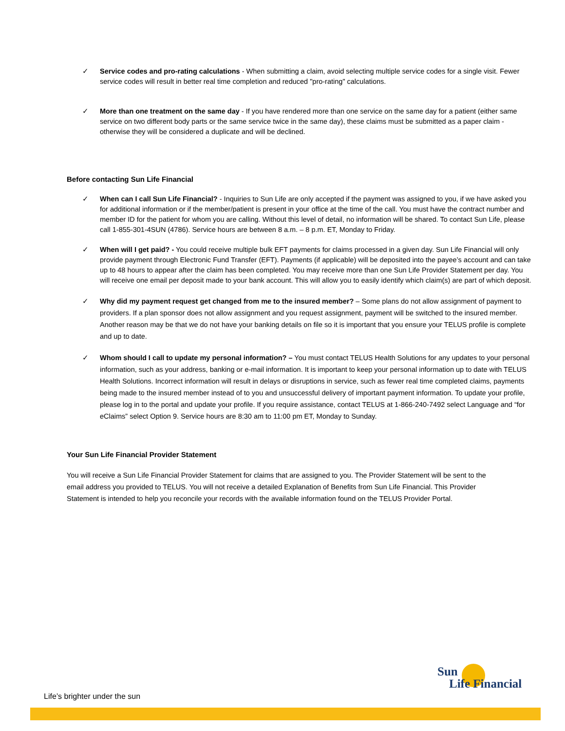✓ Service codes and pro-rating calculations - When submitting a claim, avoid selecting multiple service codes for a single visit. Fewer service codes will result in better real time completion and reduced "pro-rating" calculations.
✓ More than one treatment on the same day - If you have rendered more than one service on the same day for a patient (either same service on two different body parts or the same service twice in the same day), these claims must be submitted as a paper claim - otherwise they will be considered a duplicate and will be declined.
Before contacting Sun Life Financial
✓ When can I call Sun Life Financial? - Inquiries to Sun Life are only accepted if the payment was assigned to you, if we have asked you for additional information or if the member/patient is present in your office at the time of the call. You must have the contract number and member ID for the patient for whom you are calling. Without this level of detail, no information will be shared. To contact Sun Life, please call 1-855-301-4SUN (4786). Service hours are between 8 a.m. – 8 p.m. ET, Monday to Friday.
✓ When will I get paid? - You could receive multiple bulk EFT payments for claims processed in a given day. Sun Life Financial will only provide payment through Electronic Fund Transfer (EFT). Payments (if applicable) will be deposited into the payee’s account and can take up to 48 hours to appear after the claim has been completed. You may receive more than one Sun Life Provider Statement per day. You will receive one email per deposit made to your bank account. This will allow you to easily identify which claim(s) are part of which deposit.
✓ Why did my payment request get changed from me to the insured member? – Some plans do not allow assignment of payment to providers. If a plan sponsor does not allow assignment and you request assignment, payment will be switched to the insured member. Another reason may be that we do not have your banking details on file so it is important that you ensure your TELUS profile is complete and up to date.
✓ Whom should I call to update my personal information? – You must contact TELUS Health Solutions for any updates to your personal information, such as your address, banking or e-mail information. It is important to keep your personal information up to date with TELUS Health Solutions. Incorrect information will result in delays or disruptions in service, such as fewer real time completed claims, payments being made to the insured member instead of to you and unsuccessful delivery of important payment information. To update your profile, please log in to the portal and update your profile. If you require assistance, contact TELUS at 1-866-240-7492 select Language and “for eClaims” select Option 9. Service hours are 8:30 am to 11:00 pm ET, Monday to Sunday.
Your Sun Life Financial Provider Statement
You will receive a Sun Life Financial Provider Statement for claims that are assigned to you. The Provider Statement will be sent to the email address you provided to TELUS. You will not receive a detailed Explanation of Benefits from Sun Life Financial. This Provider Statement is intended to help you reconcile your records with the available information found on the TELUS Provider Portal.
Sun
Life Financial
Life’s brighter under the sun